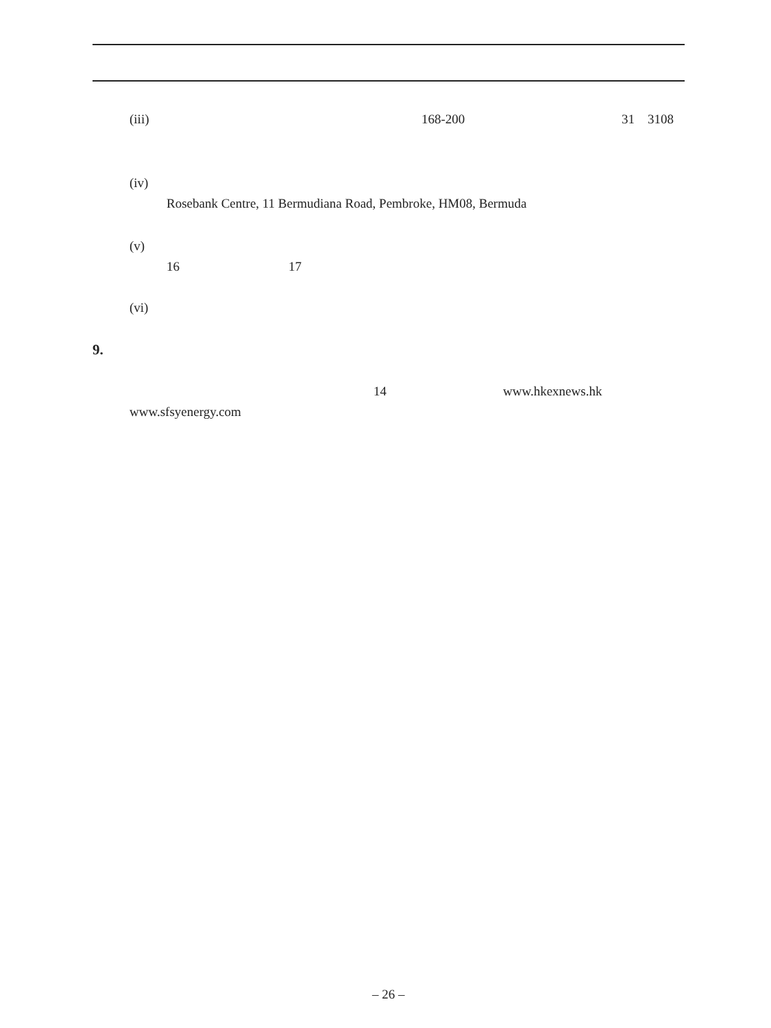(iii) 168-200 31 3108
(iv)
Rosebank Centre, 11 Bermudiana Road, Pembroke, HM08, Bermuda
(v)
16 17
(vi)
9.
14 www.hkexnews.hk
www.sfsyenergy.com
– 26 –